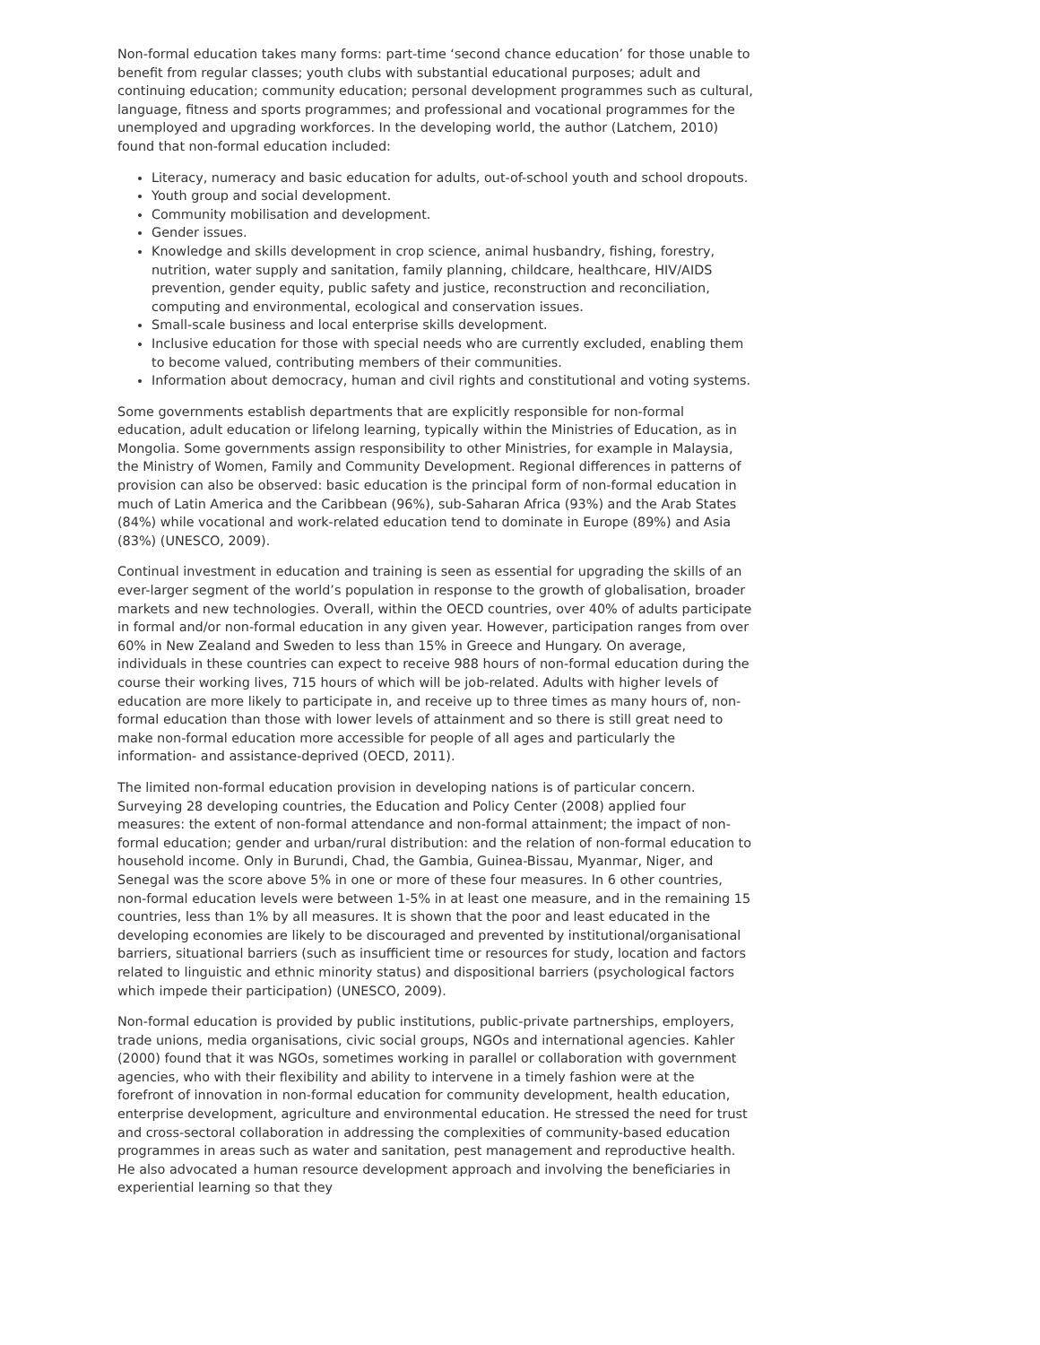Non-formal education takes many forms: part-time ‘second chance education’ for those unable to benefit from regular classes; youth clubs with substantial educational purposes; adult and continuing education; community education; personal development programmes such as cultural, language, fitness and sports programmes; and professional and vocational programmes for the unemployed and upgrading workforces. In the developing world, the author (Latchem, 2010) found that non-formal education included:
Literacy, numeracy and basic education for adults, out-of-school youth and school dropouts.
Youth group and social development.
Community mobilisation and development.
Gender issues.
Knowledge and skills development in crop science, animal husbandry, fishing, forestry, nutrition, water supply and sanitation, family planning, childcare, healthcare, HIV/AIDS prevention, gender equity, public safety and justice, reconstruction and reconciliation, computing and environmental, ecological and conservation issues.
Small-scale business and local enterprise skills development.
Inclusive education for those with special needs who are currently excluded, enabling them to become valued, contributing members of their communities.
Information about democracy, human and civil rights and constitutional and voting systems.
Some governments establish departments that are explicitly responsible for non-formal education, adult education or lifelong learning, typically within the Ministries of Education, as in Mongolia. Some governments assign responsibility to other Ministries, for example in Malaysia, the Ministry of Women, Family and Community Development. Regional differences in patterns of provision can also be observed: basic education is the principal form of non-formal education in much of Latin America and the Caribbean (96%), sub-Saharan Africa (93%) and the Arab States (84%) while vocational and work-related education tend to dominate in Europe (89%) and Asia (83%) (UNESCO, 2009).
Continual investment in education and training is seen as essential for upgrading the skills of an ever-larger segment of the world’s population in response to the growth of globalisation, broader markets and new technologies. Overall, within the OECD countries, over 40% of adults participate in formal and/or non-formal education in any given year. However, participation ranges from over 60% in New Zealand and Sweden to less than 15% in Greece and Hungary. On average, individuals in these countries can expect to receive 988 hours of non-formal education during the course their working lives, 715 hours of which will be job-related. Adults with higher levels of education are more likely to participate in, and receive up to three times as many hours of, non-formal education than those with lower levels of attainment and so there is still great need to make non-formal education more accessible for people of all ages and particularly the information- and assistance-deprived (OECD, 2011).
The limited non-formal education provision in developing nations is of particular concern. Surveying 28 developing countries, the Education and Policy Center (2008) applied four measures: the extent of non-formal attendance and non-formal attainment; the impact of non-formal education; gender and urban/rural distribution: and the relation of non-formal education to household income. Only in Burundi, Chad, the Gambia, Guinea-Bissau, Myanmar, Niger, and Senegal was the score above 5% in one or more of these four measures. In 6 other countries, non-formal education levels were between 1-5% in at least one measure, and in the remaining 15 countries, less than 1% by all measures. It is shown that the poor and least educated in the developing economies are likely to be discouraged and prevented by institutional/organisational barriers, situational barriers (such as insufficient time or resources for study, location and factors related to linguistic and ethnic minority status) and dispositional barriers (psychological factors which impede their participation) (UNESCO, 2009).
Non-formal education is provided by public institutions, public-private partnerships, employers, trade unions, media organisations, civic social groups, NGOs and international agencies. Kahler (2000) found that it was NGOs, sometimes working in parallel or collaboration with government agencies, who with their flexibility and ability to intervene in a timely fashion were at the forefront of innovation in non-formal education for community development, health education, enterprise development, agriculture and environmental education. He stressed the need for trust and cross-sectoral collaboration in addressing the complexities of community-based education programmes in areas such as water and sanitation, pest management and reproductive health. He also advocated a human resource development approach and involving the beneficiaries in experiential learning so that they